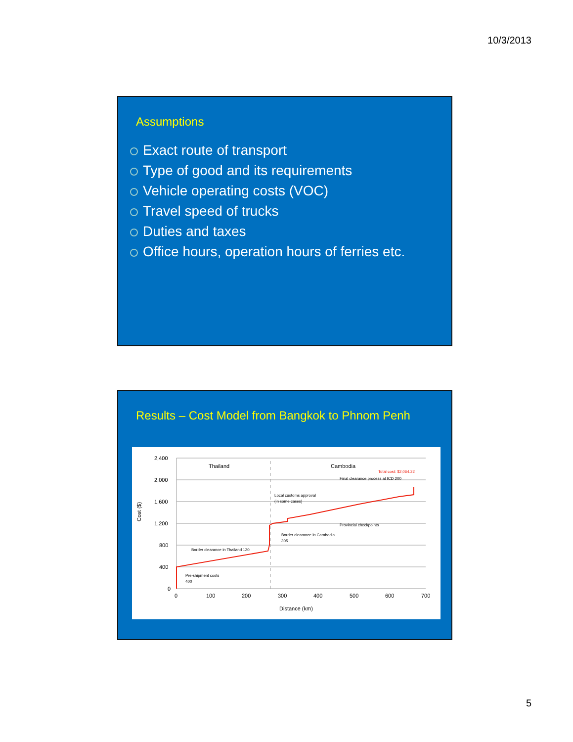10/3/2013
Assumptions
Exact route of transport
Type of good and its requirements
Vehicle operating costs (VOC)
Travel speed of trucks
Duties and taxes
Office hours, operation hours of ferries etc.
Results – Cost Model from Bangkok to Phnom Penh
2,400
2,000
1,600
1,200
800
400
0
0
100
200
300
400
500
600
700
Distance (km)
Cost ($)
Thailand
Cambodia
Total cost: $2,064.22
Final clearance process at ICD 200
Local customs approval
(in some cases)
Provincial checkpoints
Border clearance in Cambodia
305
Border clearance in Thailand 120
Pre-shipment costs
400
5